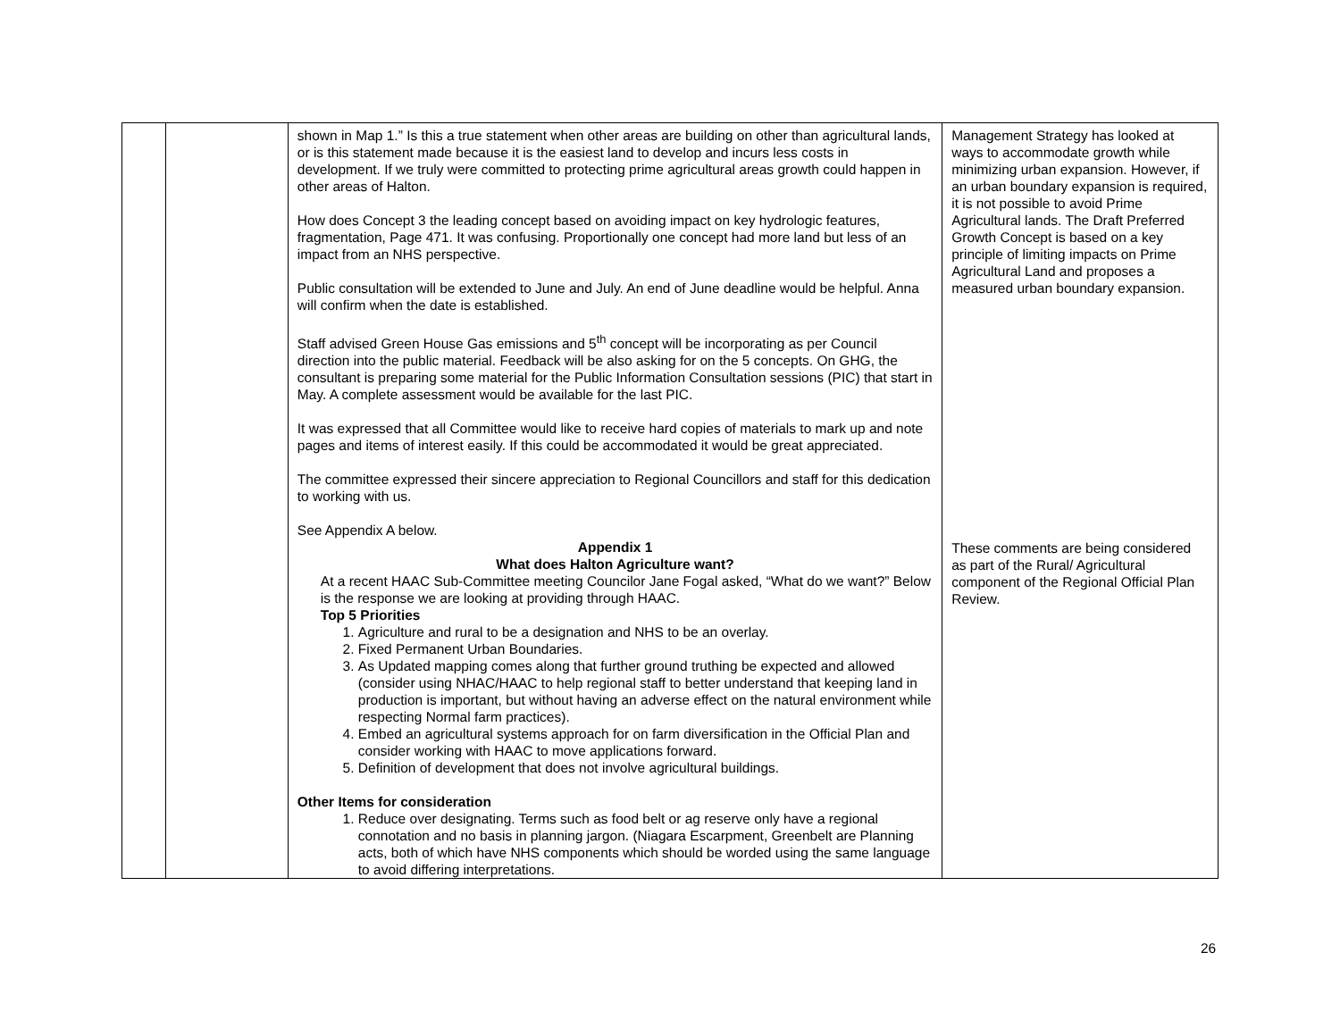| | | shown in Map 1.” Is this a true statement when other areas are building on other than agricultural lands, or is this statement made because it is the easiest land to develop and incurs less costs in development. If we truly were committed to protecting prime agricultural areas growth could happen in other areas of Halton. How does Concept 3 the leading concept based on avoiding impact on key hydrologic features, fragmentation, Page 471. It was confusing. Proportionally one concept had more land but less of an impact from an NHS perspective. Public consultation will be extended to June and July. An end of June deadline would be helpful. Anna will confirm when the date is established. Staff advised Green House Gas emissions and 5<sup>th</sup> concept will be incorporating as per Council direction into the public material. Feedback will be also asking for on the 5 concepts. On GHG, the consultant is preparing some material for the Public Information Consultation sessions (PIC) that start in May. A complete assessment would be available for the last PIC. It was expressed that all Committee would like to receive hard copies of materials to mark up and note pages and items of interest easily. If this could be accommodated it would be great appreciated. The committee expressed their sincere appreciation to Regional Councillors and staff for this dedication to working with us. See Appendix A below. Appendix 1 What does Halton Agriculture want? At a recent HAAC Sub-Committee meeting Councilor Jane Fogal asked, “What do we want?” Below is the response we are looking at providing through HAAC. Top 5 Priorities 1. Agriculture and rural to be a designation and NHS to be an overlay. 2. Fixed Permanent Urban Boundaries. 3. As Updated mapping comes along that further ground truthing be expected and allowed (consider using NHAC/HAAC to help regional staff to better understand that keeping land in production is important, but without having an adverse effect on the natural environment while respecting Normal farm practices). 4. Embed an agricultural systems approach for on farm diversification in the Official Plan and consider working with HAAC to move applications forward. 5. Definition of development that does not involve agricultural buildings. Other Items for consideration 1. Reduce over designating. Terms such as food belt or ag reserve only have a regional connotation and no basis in planning jargon. (Niagara Escarpment, Greenbelt are Planning acts, both of which have NHS components which should be worded using the same language to avoid differing interpretations. | Management Strategy has looked at ways to accommodate growth while minimizing urban expansion. However, if an urban boundary expansion is required, it is not possible to avoid Prime Agricultural lands. The Draft Preferred Growth Concept is based on a key principle of limiting impacts on Prime Agricultural Land and proposes a measured urban boundary expansion. These comments are being considered as part of the Rural/ Agricultural component of the Regional Official Plan Review. |
26